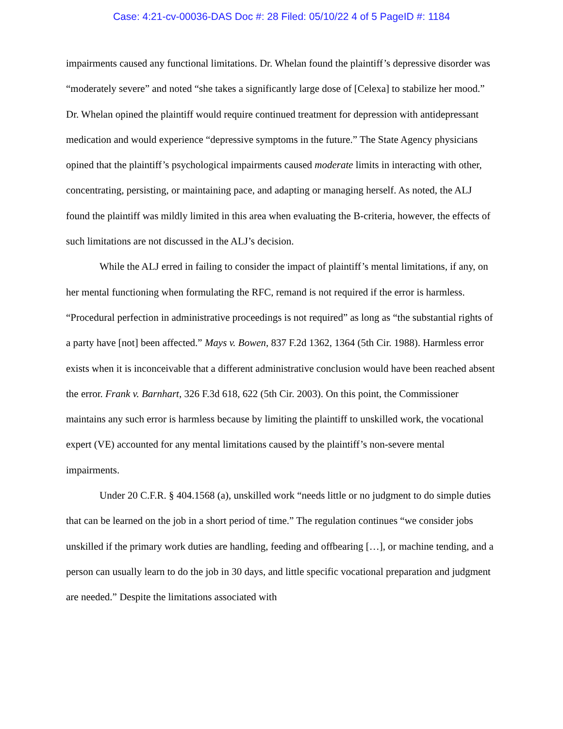Case: 4:21-cv-00036-DAS Doc #: 28 Filed: 05/10/22 4 of 5 PageID #: 1184
impairments caused any functional limitations. Dr. Whelan found the plaintiff’s depressive disorder was “moderately severe” and noted “she takes a significantly large dose of [Celexa] to stabilize her mood.” Dr. Whelan opined the plaintiff would require continued treatment for depression with antidepressant medication and would experience “depressive symptoms in the future.” The State Agency physicians opined that the plaintiff’s psychological impairments caused moderate limits in interacting with other, concentrating, persisting, or maintaining pace, and adapting or managing herself. As noted, the ALJ found the plaintiff was mildly limited in this area when evaluating the B-criteria, however, the effects of such limitations are not discussed in the ALJ’s decision.
While the ALJ erred in failing to consider the impact of plaintiff’s mental limitations, if any, on her mental functioning when formulating the RFC, remand is not required if the error is harmless. “Procedural perfection in administrative proceedings is not required” as long as “the substantial rights of a party have [not] been affected.” Mays v. Bowen, 837 F.2d 1362, 1364 (5th Cir. 1988). Harmless error exists when it is inconceivable that a different administrative conclusion would have been reached absent the error. Frank v. Barnhart, 326 F.3d 618, 622 (5th Cir. 2003). On this point, the Commissioner maintains any such error is harmless because by limiting the plaintiff to unskilled work, the vocational expert (VE) accounted for any mental limitations caused by the plaintiff’s non-severe mental impairments.
Under 20 C.F.R. § 404.1568 (a), unskilled work “needs little or no judgment to do simple duties that can be learned on the job in a short period of time.” The regulation continues “we consider jobs unskilled if the primary work duties are handling, feeding and offbearing […], or machine tending, and a person can usually learn to do the job in 30 days, and little specific vocational preparation and judgment are needed.” Despite the limitations associated with